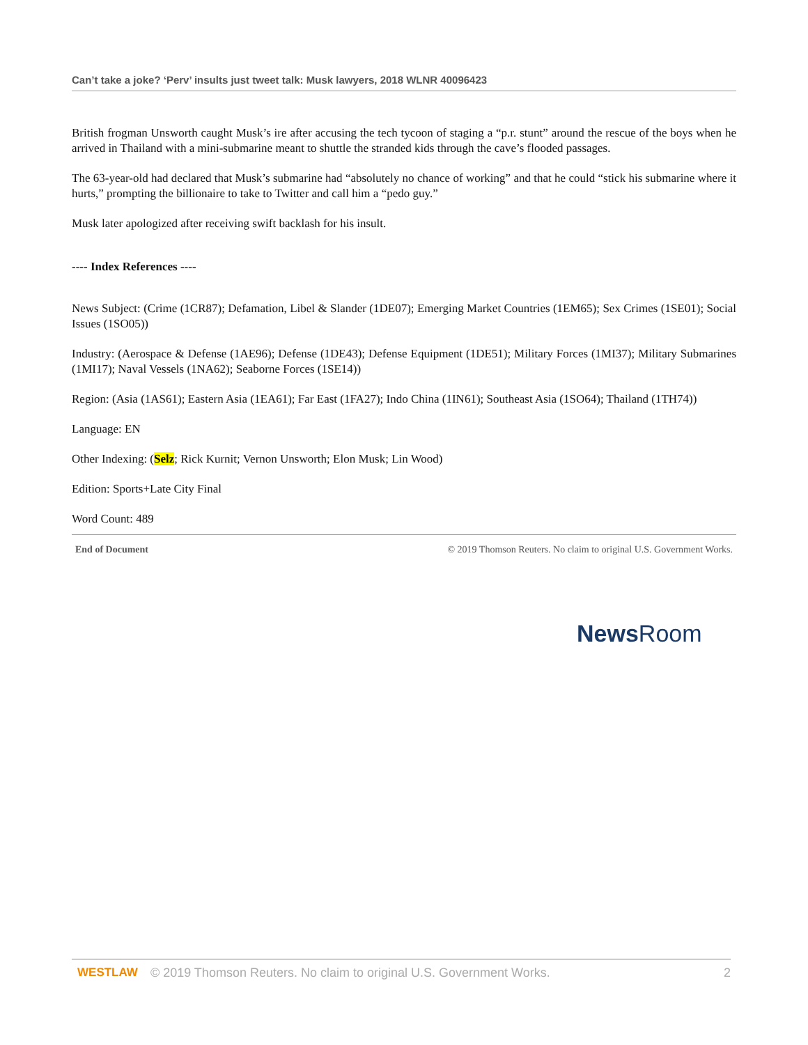Can’t take a joke? ‘Perv’ insults just tweet talk: Musk lawyers, 2018 WLNR 40096423
British frogman Unsworth caught Musk’s ire after accusing the tech tycoon of staging a “p.r. stunt” around the rescue of the boys when he arrived in Thailand with a mini-submarine meant to shuttle the stranded kids through the cave’s flooded passages.
The 63-year-old had declared that Musk’s submarine had “absolutely no chance of working” and that he could “stick his submarine where it hurts,” prompting the billionaire to take to Twitter and call him a “pedo guy.”
Musk later apologized after receiving swift backlash for his insult.
---- Index References ----
News Subject: (Crime (1CR87); Defamation, Libel & Slander (1DE07); Emerging Market Countries (1EM65); Sex Crimes (1SE01); Social Issues (1SO05))
Industry: (Aerospace & Defense (1AE96); Defense (1DE43); Defense Equipment (1DE51); Military Forces (1MI37); Military Submarines (1MI17); Naval Vessels (1NA62); Seaborne Forces (1SE14))
Region: (Asia (1AS61); Eastern Asia (1EA61); Far East (1FA27); Indo China (1IN61); Southeast Asia (1SO64); Thailand (1TH74))
Language: EN
Other Indexing: (Selz; Rick Kurnit; Vernon Unsworth; Elon Musk; Lin Wood)
Edition: Sports+Late City Final
Word Count: 489
End of Document © 2019 Thomson Reuters. No claim to original U.S. Government Works.
News Room
WESTLAW © 2019 Thomson Reuters. No claim to original U.S. Government Works. 2